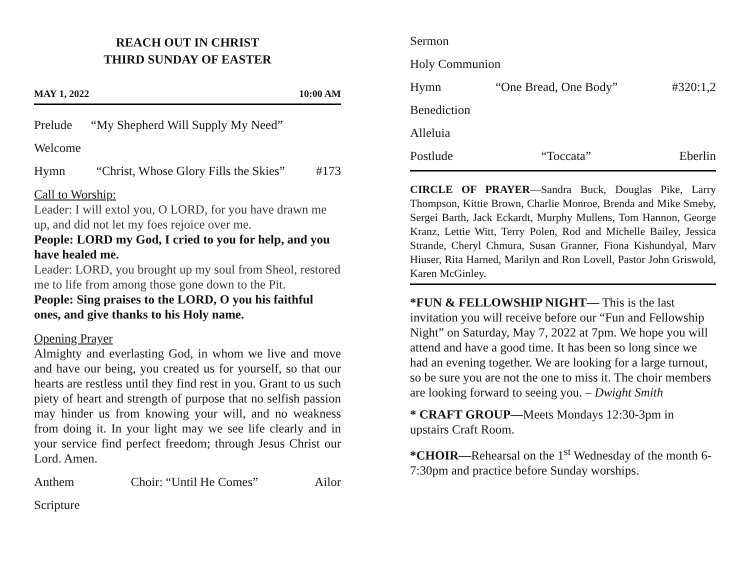REACH OUT IN CHRIST
THIRD SUNDAY OF EASTER
MAY 1, 2022 10:00 AM
Prelude “My Shepherd Will Supply My Need”
Welcome
Hymn “Christ, Whose Glory Fills the Skies” #173
Call to Worship:
Leader: I will extol you, O LORD, for you have drawn me up, and did not let my foes rejoice over me.
People: LORD my God, I cried to you for help, and you have healed me.
Leader: LORD, you brought up my soul from Sheol, restored me to life from among those gone down to the Pit.
People: Sing praises to the LORD, O you his faithful ones, and give thanks to his Holy name.
Opening Prayer
Almighty and everlasting God, in whom we live and move and have our being, you created us for yourself, so that our hearts are restless until they find rest in you. Grant to us such piety of heart and strength of purpose that no selfish passion may hinder us from knowing your will, and no weakness from doing it. In your light may we see life clearly and in your service find perfect freedom; through Jesus Christ our Lord. Amen.
Anthem Choir: “Until He Comes” Ailor
Scripture
Sermon
Holy Communion
Hymn “One Bread, One Body” #320:1,2
Benediction
Alleluia
Postlude “Toccata” Eberlin
CIRCLE OF PRAYER—Sandra Buck, Douglas Pike, Larry Thompson, Kittie Brown, Charlie Monroe, Brenda and Mike Smeby, Sergei Barth, Jack Eckardt, Murphy Mullens, Tom Hannon, George Kranz, Lettie Witt, Terry Polen, Rod and Michelle Bailey, Jessica Strande, Cheryl Chmura, Susan Granner, Fiona Kishundyal, Marv Hiuser, Rita Harned, Marilyn and Ron Lovell, Pastor John Griswold, Karen McGinley.
*FUN & FELLOWSHIP NIGHT— This is the last invitation you will receive before our “Fun and Fellowship Night” on Saturday, May 7, 2022 at 7pm. We hope you will attend and have a good time. It has been so long since we had an evening together. We are looking for a large turnout, so be sure you are not the one to miss it. The choir members are looking forward to seeing you. – Dwight Smith
* CRAFT GROUP—Meets Mondays 12:30-3pm in upstairs Craft Room.
*CHOIR—Rehearsal on the 1<sup>st</sup> Wednesday of the month 6-7:30pm and practice before Sunday worships.